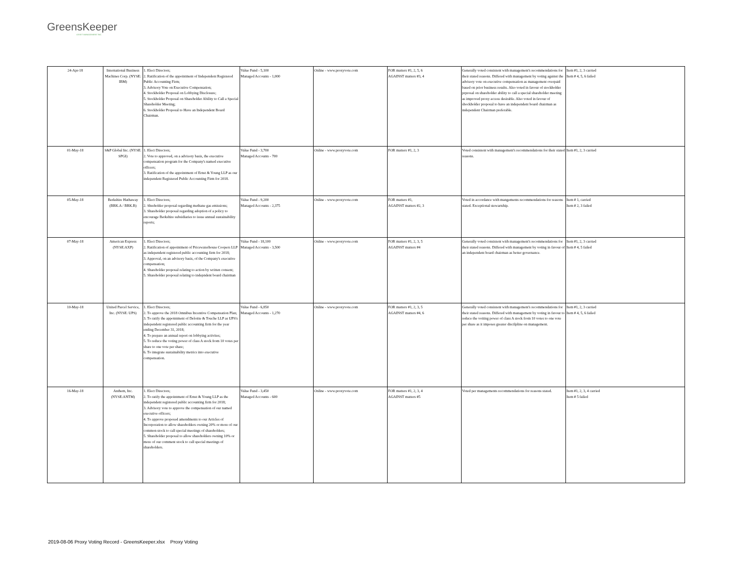GreensKeeper
ASSET MANAGEMENT INC.
| 24-Apr-18 | International Business Machines Corp. (NYSE: IBM) | 1. Elect Directors; 2. Ratification of the appointment of Independent Registered Public Accounting Firm; 3. Advisory Vote on Executive Compensation; 4. Stockholder Proposal on Lobbying Disclosure; 5. Stockholder Proposal on Shareholder Ability to Call a Special Shareholder Meeting; 6. Stockholder Proposal to Have an Independent Board Chairman. | Value Fund - 5,100 Managed Accounts - 1,000 | Online - www.proxyvote.com | FOR matters #1, 2, 5, 6 AGAINST matters #3, 4 | Generally voted consistent with management's recommendations for their stated reasons. Differed with management by voting against the advisory vote on executive compensation as management overpaid based on prior business results. Also voted in favour of stockholder prprosal on shareholder ability to call a special shareholder meeting as improved proxy access desirable. Also voted in favour of shockholder proposal to have an independent board chairman as independent Chairman preferable. | Item #1, 2, 3 carried Item # 4, 5, 6 failed |
| 01-May-18 | S&P Global Inc. (NYSE: SPGI) | 1. Elect Directors; 2. Vote to approved, on a advisory basis, the executive compensation program for the Company's named executive officers; 3. Ratification of the appointment of Ernst & Young LLP as our independent Registered Public Accounting Firm for 2018. | Value Fund - 3,700 Managed Accounts - 700 | Online - www.proxyvote.com | FOR matters #1, 2, 3 | Voted consistent with management's recommendations for their stated reasons. | Item #1, 2, 3 carried |
| 05-May-18 | Berkshire Hathaway (BRK.A / BRK.B) | 1. Elect Directors; 2. Shreholder proposal regarding methane gas emissions; 3. Shareholder proposal regarding adoption of a policy to encourage Berkshire subsidiaries to issue annual sustainability reports; | Value Fund - 9,200 Managed Accounts - 2,375 | Online - www.proxyvote.com | FOR matters #1, AGAINST matters #2, 3 | Voted in accordance with mangements recommendations for reasons stated. Exceptional stewartship. | Item # 1, carried Item # 2, 3 failed |
| 07-May-18 | American Express (NYSE:AXP) | 1. Elect Directors; 2. Ratification of appointment of Pricewaterhouse Coopers LLP as independent registered public accounting firm for 2018; 3. Approval, on an advisory basis, of the Company's executive compensation; 4. Shareholder proposal relating to action by written consent; 5. Shareholder proposal relating to indepndent board chairman | Value Fund - 18,100 Managed Accounts - 3,500 | Online - www.proxyvote.com | FOR matters #1, 2, 3, 5 AGAINST matters #4 | Generally voted consistent with management's recommendations for their stated reasons. Differed with management by voting in favour of an independent board chairman as better governance. | Item #1, 2, 3 carried Item # 4, 5 failed |
| 10-May-18 | United Parcel Service, Inc. (NYSE: UPS) | 1. Elect Directors; 2. To approve the 2018 Omnibus Incentive Compensation Plan; 3. To ratify the appointment of Deloitte & Touche LLP as UPS's independent registered public accounting firm for the year ending December 31, 2018; 4. To prepare an annual report on lobbying activites; 5. To reduce the voting power of class A stock from 10 votes per share to one vote per share; 6. To integrate sustainability metrics into executive compensation. | Value Fund - 6,850 Managed Accounts - 1,270 | Online - www.proxyvote.com | FOR matters #1, 2, 3, 5 AGAINST matters #4, 6 | Generally voted consistent with management's recommendations for their stated reasons. Differed with management by voting in favour to reduce the voiting power of class A stock from 10 votes to one vote per share as it imposes greater discilpline on management. | Item #1, 2, 3 carried Item # 4, 5, 6 failed |
| 16-May-18 | Anthem, Inc. (NYSE:ANTM) | 1. Elect Directors; 2. To ratify the appointment of Ernst & Young LLP as the independent registered public accounting firm for 2018; 3. Advisory vote to approve the compensation of our named executive officers; 4. To approve proposed amendments to our Articles of Incorporation to allow shareholders owning 20% or more of our common stock to call special meetings of shareholders; 5. Shareholder proposal to allow shareholders owning 10% or more of our comment stock to call special meetings of shareholders. | Value Fund - 3,450 Managed Accounts - 600 | Online - www.proxyvote.com | FOR matters #1, 2, 3, 4 AGAINST matters #5 | Voted per managements recommendations for reasons stated. | Item #1, 2, 3, 4 carried Item # 5 failed |
2019-08-06 Proxy Voting Record - GreensKeeper.xlsx Proxy Voting